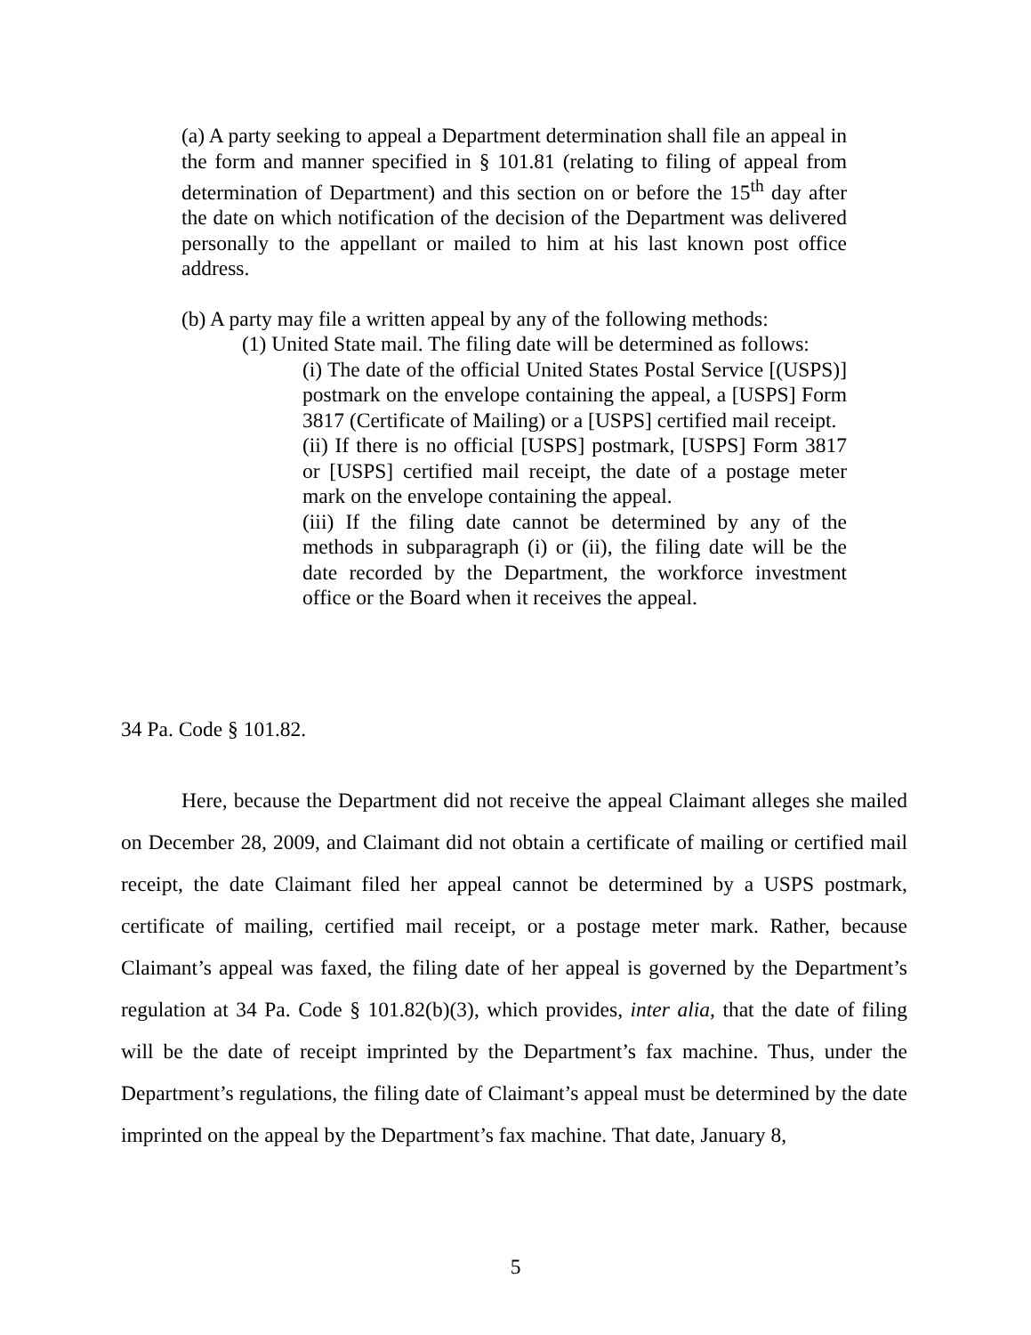(a) A party seeking to appeal a Department determination shall file an appeal in the form and manner specified in § 101.81 (relating to filing of appeal from determination of Department) and this section on or before the 15<sup>th</sup> day after the date on which notification of the decision of the Department was delivered personally to the appellant or mailed to him at his last known post office address.
(b) A party may file a written appeal by any of the following methods:
(1) United State mail. The filing date will be determined as follows:
(i) The date of the official United States Postal Service [(USPS)] postmark on the envelope containing the appeal, a [USPS] Form 3817 (Certificate of Mailing) or a [USPS] certified mail receipt.
(ii) If there is no official [USPS] postmark, [USPS] Form 3817 or [USPS] certified mail receipt, the date of a postage meter mark on the envelope containing the appeal.
(iii) If the filing date cannot be determined by any of the methods in subparagraph (i) or (ii), the filing date will be the date recorded by the Department, the workforce investment office or the Board when it receives the appeal.
34 Pa. Code § 101.82.
Here, because the Department did not receive the appeal Claimant alleges she mailed on December 28, 2009, and Claimant did not obtain a certificate of mailing or certified mail receipt, the date Claimant filed her appeal cannot be determined by a USPS postmark, certificate of mailing, certified mail receipt, or a postage meter mark. Rather, because Claimant’s appeal was faxed, the filing date of her appeal is governed by the Department’s regulation at 34 Pa. Code § 101.82(b)(3), which provides, inter alia, that the date of filing will be the date of receipt imprinted by the Department’s fax machine. Thus, under the Department’s regulations, the filing date of Claimant’s appeal must be determined by the date imprinted on the appeal by the Department’s fax machine. That date, January 8,
5